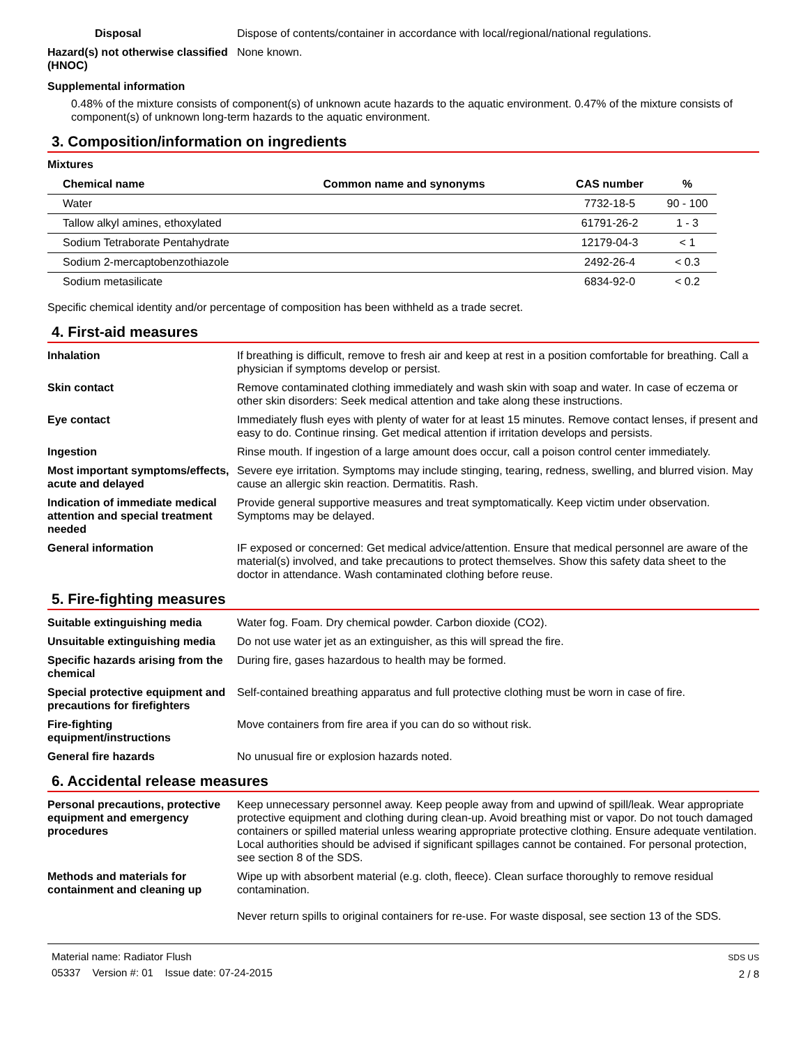Disposal Dispose of contents/container in accordance with local/regional/national regulations.
Hazard(s) not otherwise classified (HNOC)
None known.
Supplemental information
0.48% of the mixture consists of component(s) of unknown acute hazards to the aquatic environment. 0.47% of the mixture consists of component(s) of unknown long-term hazards to the aquatic environment.
3. Composition/information on ingredients
Mixtures
| Chemical name | Common name and synonyms | CAS number | % |
| --- | --- | --- | --- |
| Water | | 7732-18-5 | 90 - 100 |
| Tallow alkyl amines, ethoxylated | | 61791-26-2 | 1 - 3 |
| Sodium Tetraborate Pentahydrate | | 12179-04-3 | < 1 |
| Sodium 2-mercaptobenzothiazole | | 2492-26-4 | < 0.3 |
| Sodium metasilicate | | 6834-92-0 | < 0.2 |
Specific chemical identity and/or percentage of composition has been withheld as a trade secret.
4. First-aid measures
Inhalation If breathing is difficult, remove to fresh air and keep at rest in a position comfortable for breathing. Call a physician if symptoms develop or persist.
Skin contact Remove contaminated clothing immediately and wash skin with soap and water. In case of eczema or other skin disorders: Seek medical attention and take along these instructions.
Eye contact Immediately flush eyes with plenty of water for at least 15 minutes. Remove contact lenses, if present and easy to do. Continue rinsing. Get medical attention if irritation develops and persists.
Ingestion Rinse mouth. If ingestion of a large amount does occur, call a poison control center immediately.
Most important symptoms/effects, acute and delayed
Severe eye irritation. Symptoms may include stinging, tearing, redness, swelling, and blurred vision. May cause an allergic skin reaction. Dermatitis. Rash.
Indication of immediate medical attention and special treatment needed
Provide general supportive measures and treat symptomatically. Keep victim under observation. Symptoms may be delayed.
General information IF exposed or concerned: Get medical advice/attention. Ensure that medical personnel are aware of the material(s) involved, and take precautions to protect themselves. Show this safety data sheet to the doctor in attendance. Wash contaminated clothing before reuse.
5. Fire-fighting measures
Suitable extinguishing media Water fog. Foam. Dry chemical powder. Carbon dioxide (CO2).
Unsuitable extinguishing media
Do not use water jet as an extinguisher, as this will spread the fire.
Specific hazards arising from the chemical
During fire, gases hazardous to health may be formed.
Special protective equipment and precautions for firefighters
Self-contained breathing apparatus and full protective clothing must be worn in case of fire.
Fire-fighting equipment/instructions
Move containers from fire area if you can do so without risk.
General fire hazards No unusual fire or explosion hazards noted.
6. Accidental release measures
Personal precautions, protective equipment and emergency procedures
Keep unnecessary personnel away. Keep people away from and upwind of spill/leak. Wear appropriate protective equipment and clothing during clean-up. Avoid breathing mist or vapor. Do not touch damaged containers or spilled material unless wearing appropriate protective clothing. Ensure adequate ventilation. Local authorities should be advised if significant spillages cannot be contained. For personal protection, see section 8 of the SDS.
Methods and materials for containment and cleaning up
Wipe up with absorbent material (e.g. cloth, fleece). Clean surface thoroughly to remove residual contamination.
Never return spills to original containers for re-use. For waste disposal, see section 13 of the SDS.
Material name: Radiator Flush
05337 Version #: 01 Issue date: 07-24-2015
SDS US
2 / 8